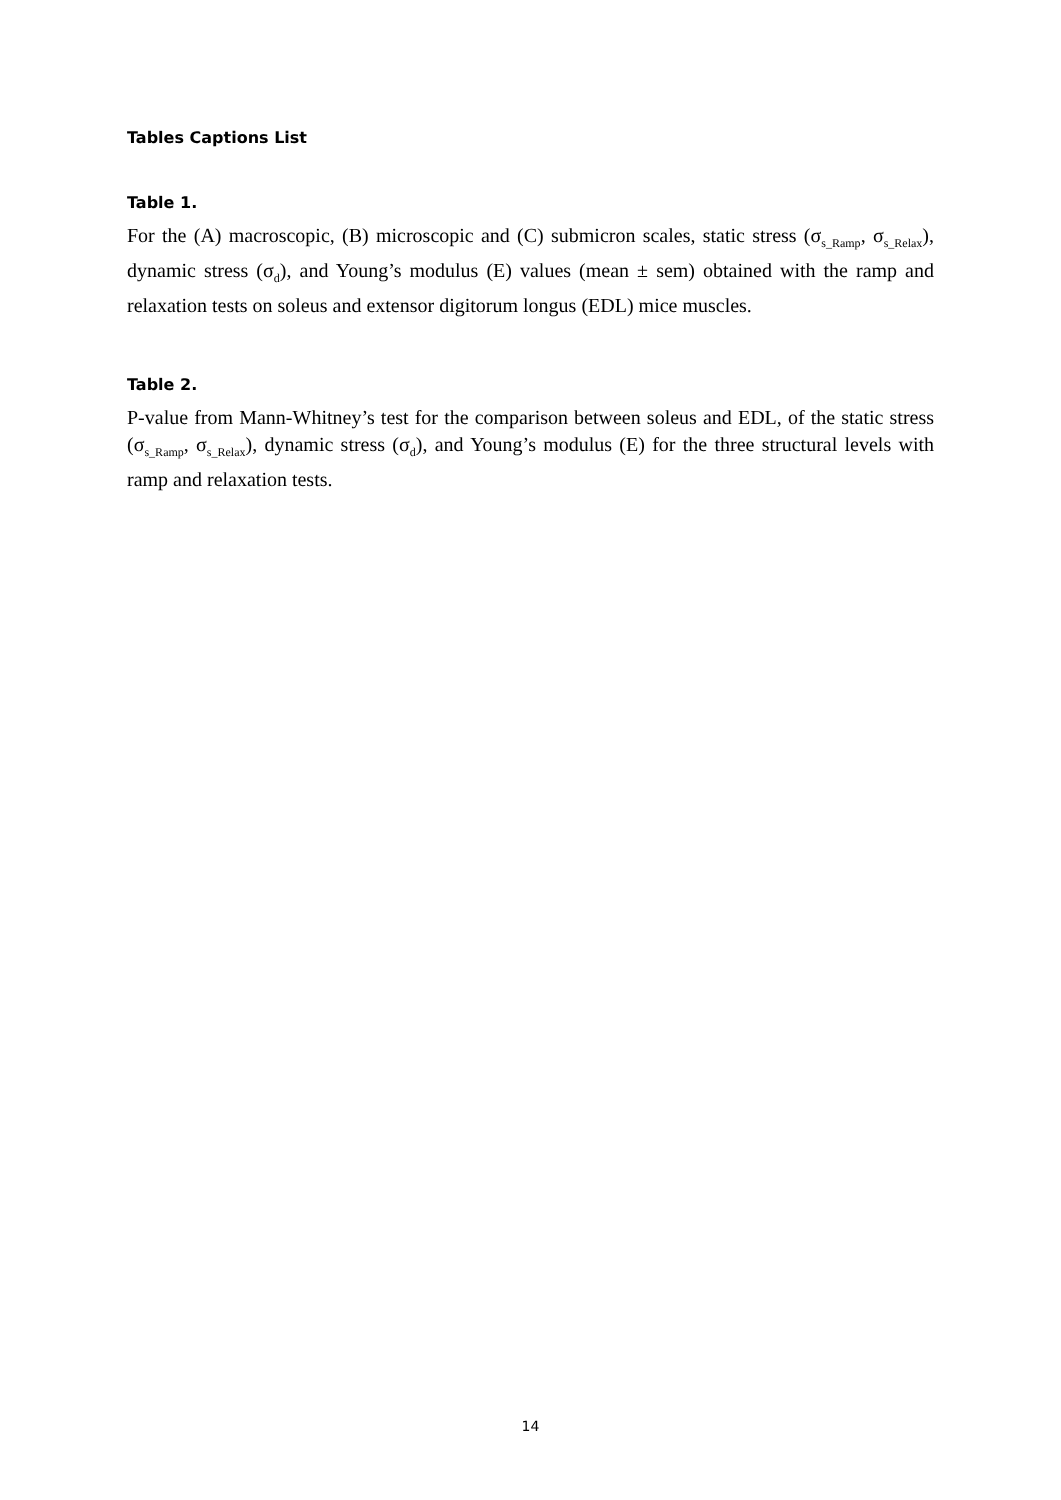Tables Captions List
Table 1.
For the (A) macroscopic, (B) microscopic and (C) submicron scales, static stress (σ<sub>s_Ramp</sub>, σ<sub>s_Relax</sub>), dynamic stress (σ<sub>d</sub>), and Young’s modulus (E) values (mean ± sem) obtained with the ramp and relaxation tests on soleus and extensor digitorum longus (EDL) mice muscles.
Table 2.
P-value from Mann-Whitney’s test for the comparison between soleus and EDL, of the static stress (σ<sub>s_Ramp</sub>, σ<sub>s_Relax</sub>), dynamic stress (σ<sub>d</sub>), and Young’s modulus (E) for the three structural levels with ramp and relaxation tests.
14